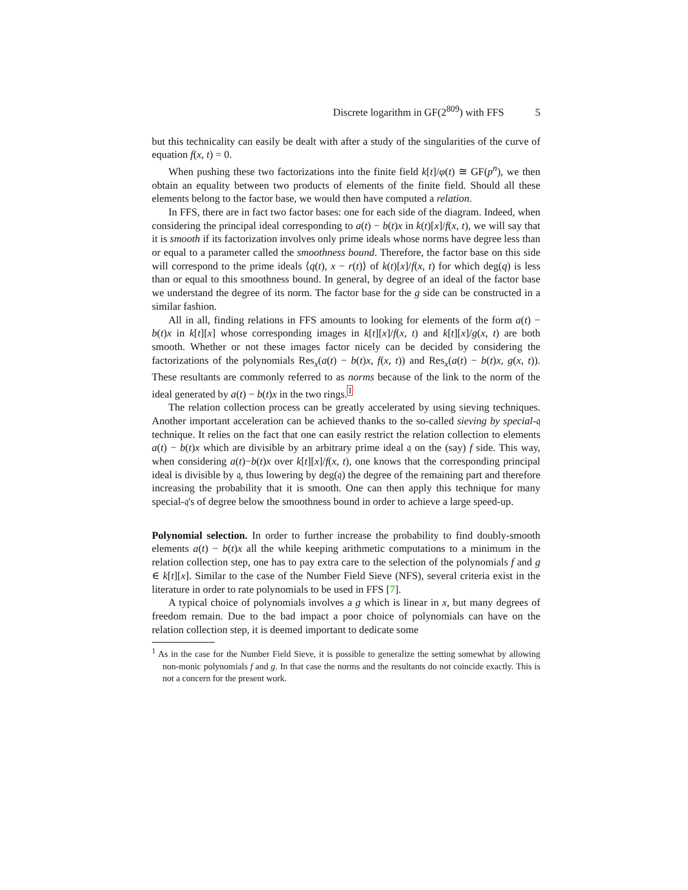Discrete logarithm in GF(2<sup>809</sup>) with FFS 5
but this technicality can easily be dealt with after a study of the singularities of the curve of equation f(x, t) = 0.
When pushing these two factorizations into the finite field k[t]/φ(t) ≅ GF(p<sup>n</sup>), we then obtain an equality between two products of elements of the finite field. Should all these elements belong to the factor base, we would then have computed a relation.
In FFS, there are in fact two factor bases: one for each side of the diagram. Indeed, when considering the principal ideal corresponding to a(t) − b(t)x in k(t)[x]/f(x, t), we will say that it is smooth if its factorization involves only prime ideals whose norms have degree less than or equal to a parameter called the smoothness bound. Therefore, the factor base on this side will correspond to the prime ideals ⟨q(t), x − r(t)⟩ of k(t)[x]/f(x, t) for which deg(q) is less than or equal to this smoothness bound. In general, by degree of an ideal of the factor base we understand the degree of its norm. The factor base for the g side can be constructed in a similar fashion.
All in all, finding relations in FFS amounts to looking for elements of the form a(t) − b(t)x in k[t][x] whose corresponding images in k[t][x]/f(x, t) and k[t][x]/g(x, t) are both smooth. Whether or not these images factor nicely can be decided by considering the factorizations of the polynomials Res<sub>x</sub>(a(t) − b(t)x, f(x, t)) and Res<sub>x</sub>(a(t) − b(t)x, g(x, t)). These resultants are commonly referred to as norms because of the link to the norm of the ideal generated by a(t) − b(t)x in the two rings.<sup>1</sup>
The relation collection process can be greatly accelerated by using sieving techniques. Another important acceleration can be achieved thanks to the so-called sieving by special-𝔮 technique. It relies on the fact that one can easily restrict the relation collection to elements a(t) − b(t)x which are divisible by an arbitrary prime ideal 𝔮 on the (say) f side. This way, when considering a(t)−b(t)x over k[t][x]/f(x, t), one knows that the corresponding principal ideal is divisible by 𝔮, thus lowering by deg(𝔮) the degree of the remaining part and therefore increasing the probability that it is smooth. One can then apply this technique for many special-𝔮's of degree below the smoothness bound in order to achieve a large speed-up.
Polynomial selection. In order to further increase the probability to find doubly-smooth elements a(t) − b(t)x all the while keeping arithmetic computations to a minimum in the relation collection step, one has to pay extra care to the selection of the polynomials f and g ∈ k[t][x]. Similar to the case of the Number Field Sieve (NFS), several criteria exist in the literature in order to rate polynomials to be used in FFS [7].
A typical choice of polynomials involves a g which is linear in x, but many degrees of freedom remain. Due to the bad impact a poor choice of polynomials can have on the relation collection step, it is deemed important to dedicate some
<sup>1</sup> As in the case for the Number Field Sieve, it is possible to generalize the setting somewhat by allowing non-monic polynomials f and g. In that case the norms and the resultants do not coincide exactly. This is not a concern for the present work.